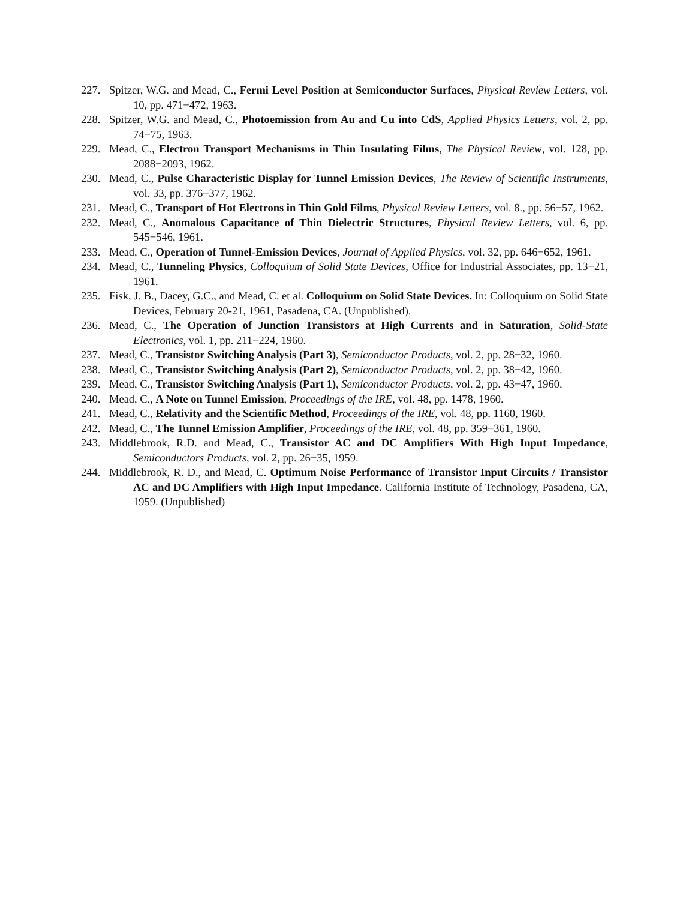227. Spitzer, W.G. and Mead, C., Fermi Level Position at Semiconductor Surfaces, Physical Review Letters, vol. 10, pp. 471−472, 1963.
228. Spitzer, W.G. and Mead, C., Photoemission from Au and Cu into CdS, Applied Physics Letters, vol. 2, pp. 74−75, 1963.
229. Mead, C., Electron Transport Mechanisms in Thin Insulating Films, The Physical Review, vol. 128, pp. 2088−2093, 1962.
230. Mead, C., Pulse Characteristic Display for Tunnel Emission Devices, The Review of Scientific Instruments, vol. 33, pp. 376−377, 1962.
231. Mead, C., Transport of Hot Electrons in Thin Gold Films, Physical Review Letters, vol. 8., pp. 56−57, 1962.
232. Mead, C., Anomalous Capacitance of Thin Dielectric Structures, Physical Review Letters, vol. 6, pp. 545−546, 1961.
233. Mead, C., Operation of Tunnel-Emission Devices, Journal of Applied Physics, vol. 32, pp. 646−652, 1961.
234. Mead, C., Tunneling Physics, Colloquium of Solid State Devices, Office for Industrial Associates, pp. 13−21, 1961.
235. Fisk, J. B., Dacey, G.C., and Mead, C. et al. Colloquium on Solid State Devices. In: Colloquium on Solid State Devices, February 20-21, 1961, Pasadena, CA. (Unpublished).
236. Mead, C., The Operation of Junction Transistors at High Currents and in Saturation, Solid-State Electronics, vol. 1, pp. 211−224, 1960.
237. Mead, C., Transistor Switching Analysis (Part 3), Semiconductor Products, vol. 2, pp. 28−32, 1960.
238. Mead, C., Transistor Switching Analysis (Part 2), Semiconductor Products, vol. 2, pp. 38−42, 1960.
239. Mead, C., Transistor Switching Analysis (Part 1), Semiconductor Products, vol. 2, pp. 43−47, 1960.
240. Mead, C., A Note on Tunnel Emission, Proceedings of the IRE, vol. 48, pp. 1478, 1960.
241. Mead, C., Relativity and the Scientific Method, Proceedings of the IRE, vol. 48, pp. 1160, 1960.
242. Mead, C., The Tunnel Emission Amplifier, Proceedings of the IRE, vol. 48, pp. 359−361, 1960.
243. Middlebrook, R.D. and Mead, C., Transistor AC and DC Amplifiers With High Input Impedance, Semiconductors Products, vol. 2, pp. 26−35, 1959.
244. Middlebrook, R. D., and Mead, C. Optimum Noise Performance of Transistor Input Circuits / Transistor AC and DC Amplifiers with High Input Impedance. California Institute of Technology, Pasadena, CA, 1959. (Unpublished)